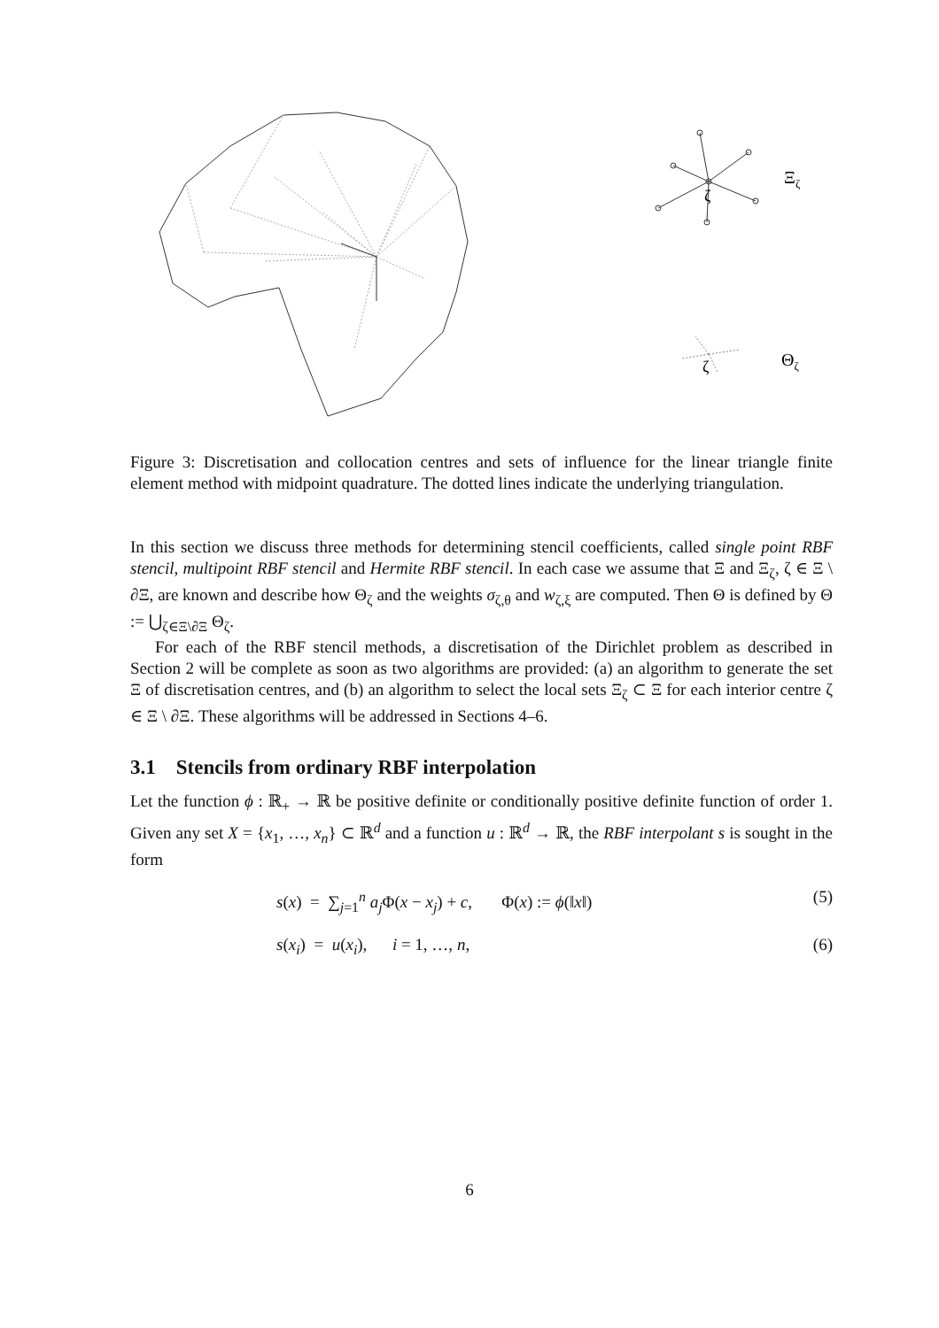Ξζ
ζ
Θζ
ζ
Figure 3: Discretisation and collocation centres and sets of influence for the linear triangle finite element method with midpoint quadrature. The dotted lines indicate the underlying triangulation.
In this section we discuss three methods for determining stencil coefficients, called single point RBF stencil, multipoint RBF stencil and Hermite RBF stencil. In each case we assume that Ξ and Ξ<sub>ζ</sub>, ζ ∈ Ξ \ ∂Ξ, are known and describe how Θ<sub>ζ</sub> and the weights σ<sub>ζ,θ</sub> and w<sub>ζ,ξ</sub> are computed. Then Θ is defined by Θ := ⋃<sub>ζ∈Ξ\∂Ξ</sub> Θ<sub>ζ</sub>.
For each of the RBF stencil methods, a discretisation of the Dirichlet problem as described in Section 2 will be complete as soon as two algorithms are provided: (a) an algorithm to generate the set Ξ of discretisation centres, and (b) an algorithm to select the local sets Ξ<sub>ζ</sub> ⊂ Ξ for each interior centre ζ ∈ Ξ \ ∂Ξ. These algorithms will be addressed in Sections 4–6.
3.1 Stencils from ordinary RBF interpolation
Let the function ϕ : ℝ<sub>+</sub> → ℝ be positive definite or conditionally positive definite function of order 1. Given any set X = {x<sub>1</sub>, …, x<sub>n</sub>} ⊂ ℝ<sup>d</sup> and a function u : ℝ<sup>d</sup> → ℝ, the RBF interpolant s is sought in the form
s(x) = ∑<sub>j=1</sub><sup>n</sup> a<sub>j</sub> Φ(x − x<sub>j</sub>) + c, Φ(x) := ϕ(‖x‖) (5)
s(x<sub>i</sub>) = u(x<sub>i</sub>), i = 1, …, n, (6)
6